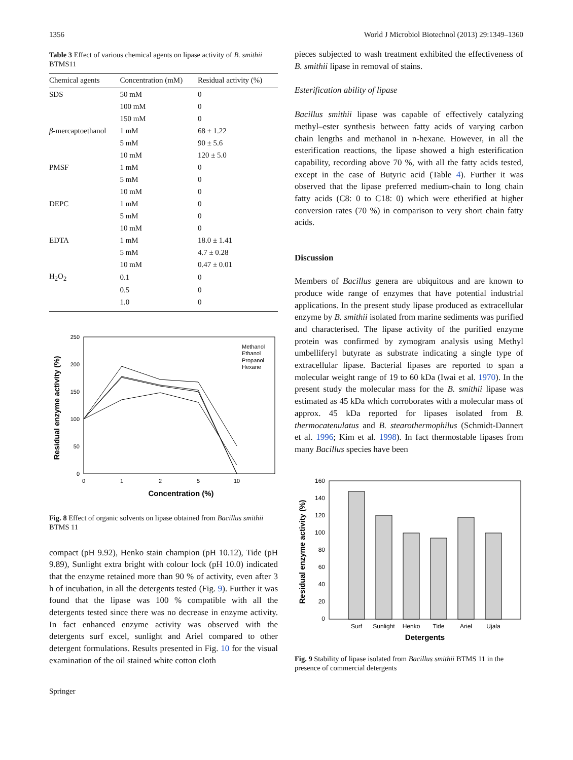1356 World J Microbiol Biotechnol (2013) 29:1349–1360
Table 3 Effect of various chemical agents on lipase activity of B. smithii BTMS11
| Chemical agents | Concentration (mM) | Residual activity (%) |
| --- | --- | --- |
| SDS | 50 mM | 0 |
| | 100 mM | 0 |
| | 150 mM | 0 |
| β -mercaptoethanol | 1 mM | 68 ± 1.22 |
| | 5 mM | 90 ± 5.6 |
| | 10 mM | 120 ± 5.0 |
| PMSF | 1 mM | 0 |
| | 5 mM | 0 |
| | 10 mM | 0 |
| DEPC | 1 mM | 0 |
| | 5 mM | 0 |
| | 10 mM | 0 |
| EDTA | 1 mM | 18.0 ± 1.41 |
| | 5 mM | 4.7 ± 0.28 |
| | 10 mM | 0.47 ± 0.01 |
| H<sub>2</sub>O<sub>2</sub> | 0.1 | 0 |
| | 0.5 | 0 |
| | 1.0 | 0 |
Residual enzyme activity (%)
250
200
150
100
50
0
0
1
2
5
10
Concentration (%)
Methanol
Ethanol
Propanol
Hexane
Fig. 8 Effect of organic solvents on lipase obtained from Bacillus smithii BTMS 11
compact (pH 9.92), Henko stain champion (pH 10.12), Tide (pH 9.89), Sunlight extra bright with colour lock (pH 10.0) indicated that the enzyme retained more than 90 % of activity, even after 3 h of incubation, in all the detergents tested (Fig. 9). Further it was found that the lipase was 100 % compatible with all the detergents tested since there was no decrease in enzyme activity. In fact enhanced enzyme activity was observed with the detergents surf excel, sunlight and Ariel compared to other detergent formulations. Results presented in Fig. 10 for the visual examination of the oil stained white cotton cloth
Springer
pieces subjected to wash treatment exhibited the effectiveness of B. smithii lipase in removal of stains.
Esterification ability of lipase
Bacillus smithii lipase was capable of effectively catalyzing methyl–ester synthesis between fatty acids of varying carbon chain lengths and methanol in n-hexane. However, in all the esterification reactions, the lipase showed a high esterification capability, recording above 70 %, with all the fatty acids tested, except in the case of Butyric acid (Table 4). Further it was observed that the lipase preferred medium-chain to long chain fatty acids (C8: 0 to C18: 0) which were etherified at higher conversion rates (70 %) in comparison to very short chain fatty acids.
Discussion
Members of Bacillus genera are ubiquitous and are known to produce wide range of enzymes that have potential industrial applications. In the present study lipase produced as extracellular enzyme by B. smithii isolated from marine sediments was purified and characterised. The lipase activity of the purified enzyme protein was confirmed by zymogram analysis using Methyl umbelliferyl butyrate as substrate indicating a single type of extracellular lipase. Bacterial lipases are reported to span a molecular weight range of 19 to 60 kDa (Iwai et al. 1970). In the present study the molecular mass for the B. smithii lipase was estimated as 45 kDa which corroborates with a molecular mass of approx. 45 kDa reported for lipases isolated from B. thermocatenulatus and B. stearothermophilus (Schmidt-Dannert et al. 1996; Kim et al. 1998). In fact thermostable lipases from many Bacillus species have been
Residual enzyme activity (%)
160
140
120
100
80
60
40
20
0
Surf
Sunlight
Henko
Tide
Ariel
Ujala
Detergents
Fig. 9 Stability of lipase isolated from Bacillus smithii BTMS 11 in the presence of commercial detergents